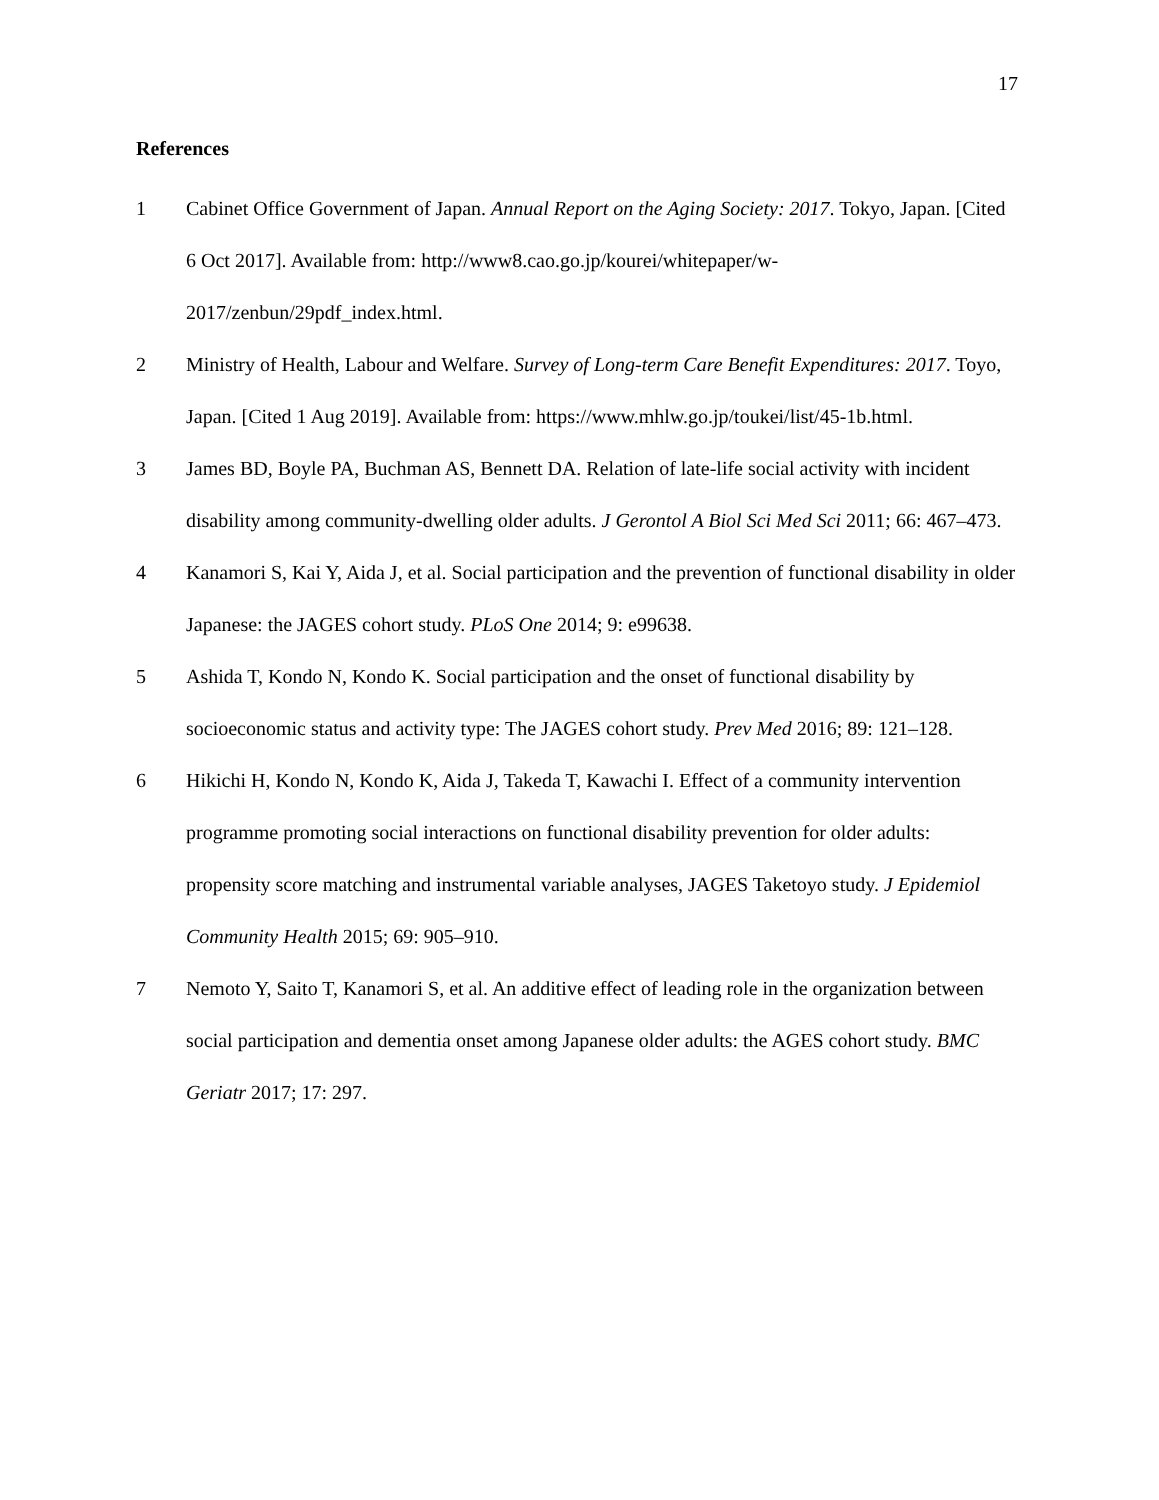17
References
1 Cabinet Office Government of Japan. Annual Report on the Aging Society: 2017. Tokyo, Japan. [Cited 6 Oct 2017]. Available from: http://www8.cao.go.jp/kourei/whitepaper/w-2017/zenbun/29pdf_index.html.
2 Ministry of Health, Labour and Welfare. Survey of Long-term Care Benefit Expenditures: 2017. Toyo, Japan. [Cited 1 Aug 2019]. Available from: https://www.mhlw.go.jp/toukei/list/45-1b.html.
3 James BD, Boyle PA, Buchman AS, Bennett DA. Relation of late-life social activity with incident disability among community-dwelling older adults. J Gerontol A Biol Sci Med Sci 2011; 66: 467–473.
4 Kanamori S, Kai Y, Aida J, et al. Social participation and the prevention of functional disability in older Japanese: the JAGES cohort study. PLoS One 2014; 9: e99638.
5 Ashida T, Kondo N, Kondo K. Social participation and the onset of functional disability by socioeconomic status and activity type: The JAGES cohort study. Prev Med 2016; 89: 121–128.
6 Hikichi H, Kondo N, Kondo K, Aida J, Takeda T, Kawachi I. Effect of a community intervention programme promoting social interactions on functional disability prevention for older adults: propensity score matching and instrumental variable analyses, JAGES Taketoyo study. J Epidemiol Community Health 2015; 69: 905–910.
7 Nemoto Y, Saito T, Kanamori S, et al. An additive effect of leading role in the organization between social participation and dementia onset among Japanese older adults: the AGES cohort study. BMC Geriatr 2017; 17: 297.